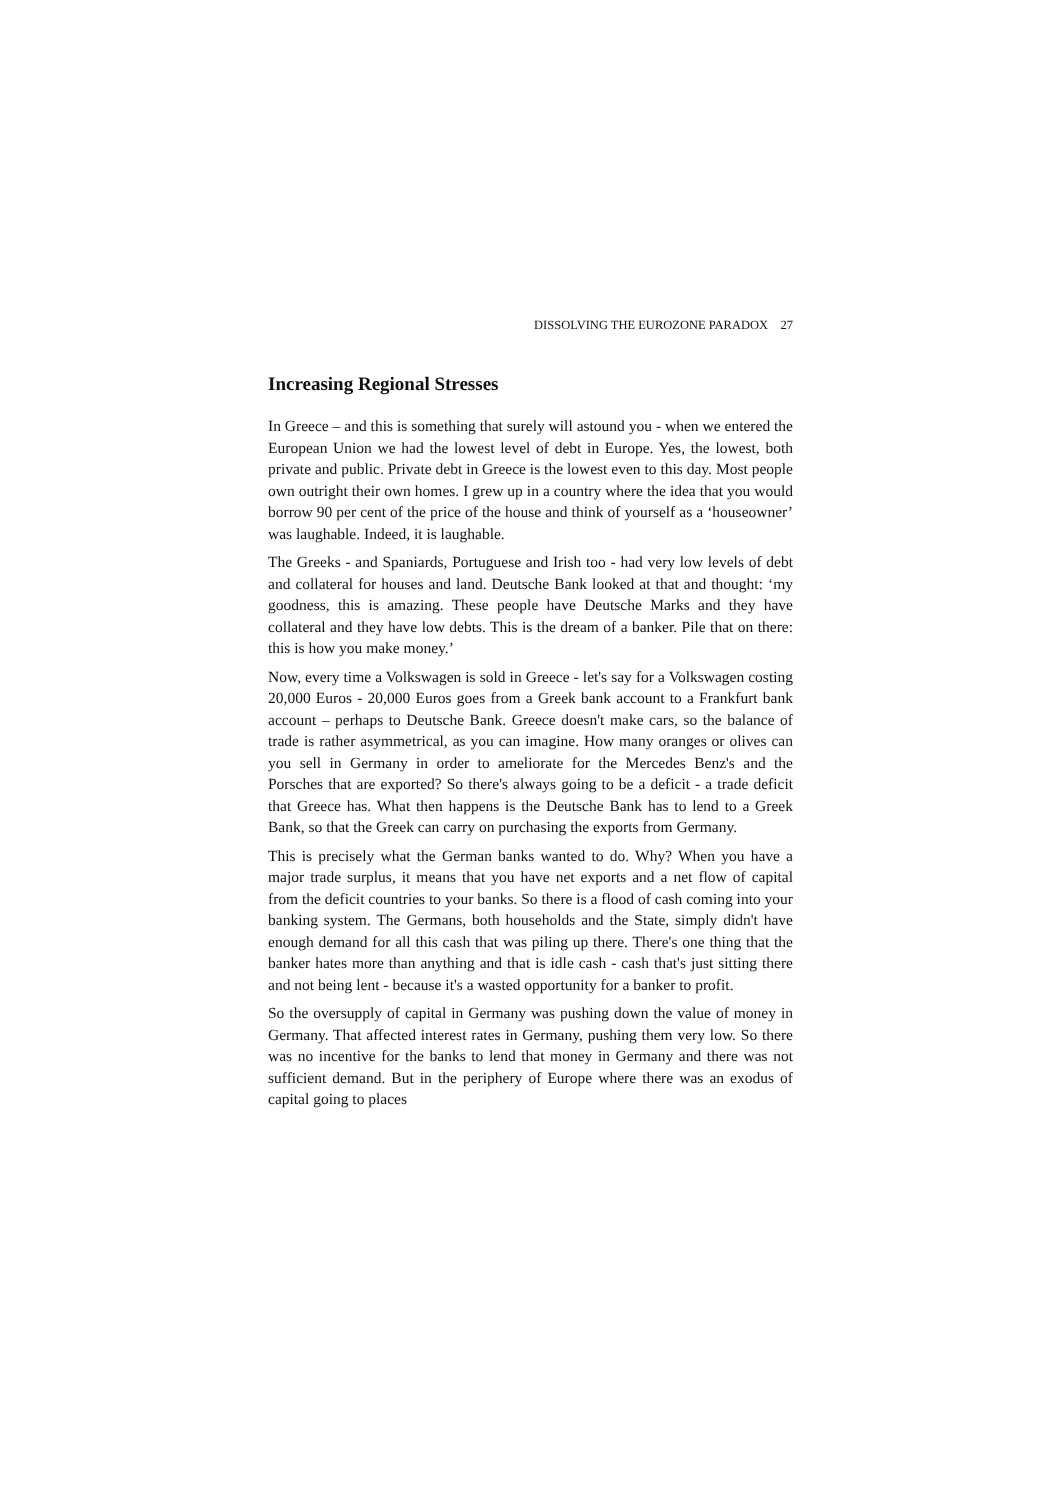DISSOLVING THE EUROZONE PARADOX 27
Increasing Regional Stresses
In Greece – and this is something that surely will astound you - when we entered the European Union we had the lowest level of debt in Europe. Yes, the lowest, both private and public. Private debt in Greece is the lowest even to this day. Most people own outright their own homes. I grew up in a country where the idea that you would borrow 90 per cent of the price of the house and think of yourself as a ‘houseowner’ was laughable. Indeed, it is laughable.
The Greeks - and Spaniards, Portuguese and Irish too - had very low levels of debt and collateral for houses and land. Deutsche Bank looked at that and thought: ‘my goodness, this is amazing. These people have Deutsche Marks and they have collateral and they have low debts. This is the dream of a banker. Pile that on there: this is how you make money.’
Now, every time a Volkswagen is sold in Greece - let's say for a Volkswagen costing 20,000 Euros - 20,000 Euros goes from a Greek bank account to a Frankfurt bank account – perhaps to Deutsche Bank. Greece doesn't make cars, so the balance of trade is rather asymmetrical, as you can imagine. How many oranges or olives can you sell in Germany in order to ameliorate for the Mercedes Benz's and the Porsches that are exported? So there's always going to be a deficit - a trade deficit that Greece has. What then happens is the Deutsche Bank has to lend to a Greek Bank, so that the Greek can carry on purchasing the exports from Germany.
This is precisely what the German banks wanted to do. Why? When you have a major trade surplus, it means that you have net exports and a net flow of capital from the deficit countries to your banks. So there is a flood of cash coming into your banking system. The Germans, both households and the State, simply didn't have enough demand for all this cash that was piling up there. There's one thing that the banker hates more than anything and that is idle cash - cash that's just sitting there and not being lent - because it's a wasted opportunity for a banker to profit.
So the oversupply of capital in Germany was pushing down the value of money in Germany. That affected interest rates in Germany, pushing them very low. So there was no incentive for the banks to lend that money in Germany and there was not sufficient demand. But in the periphery of Europe where there was an exodus of capital going to places